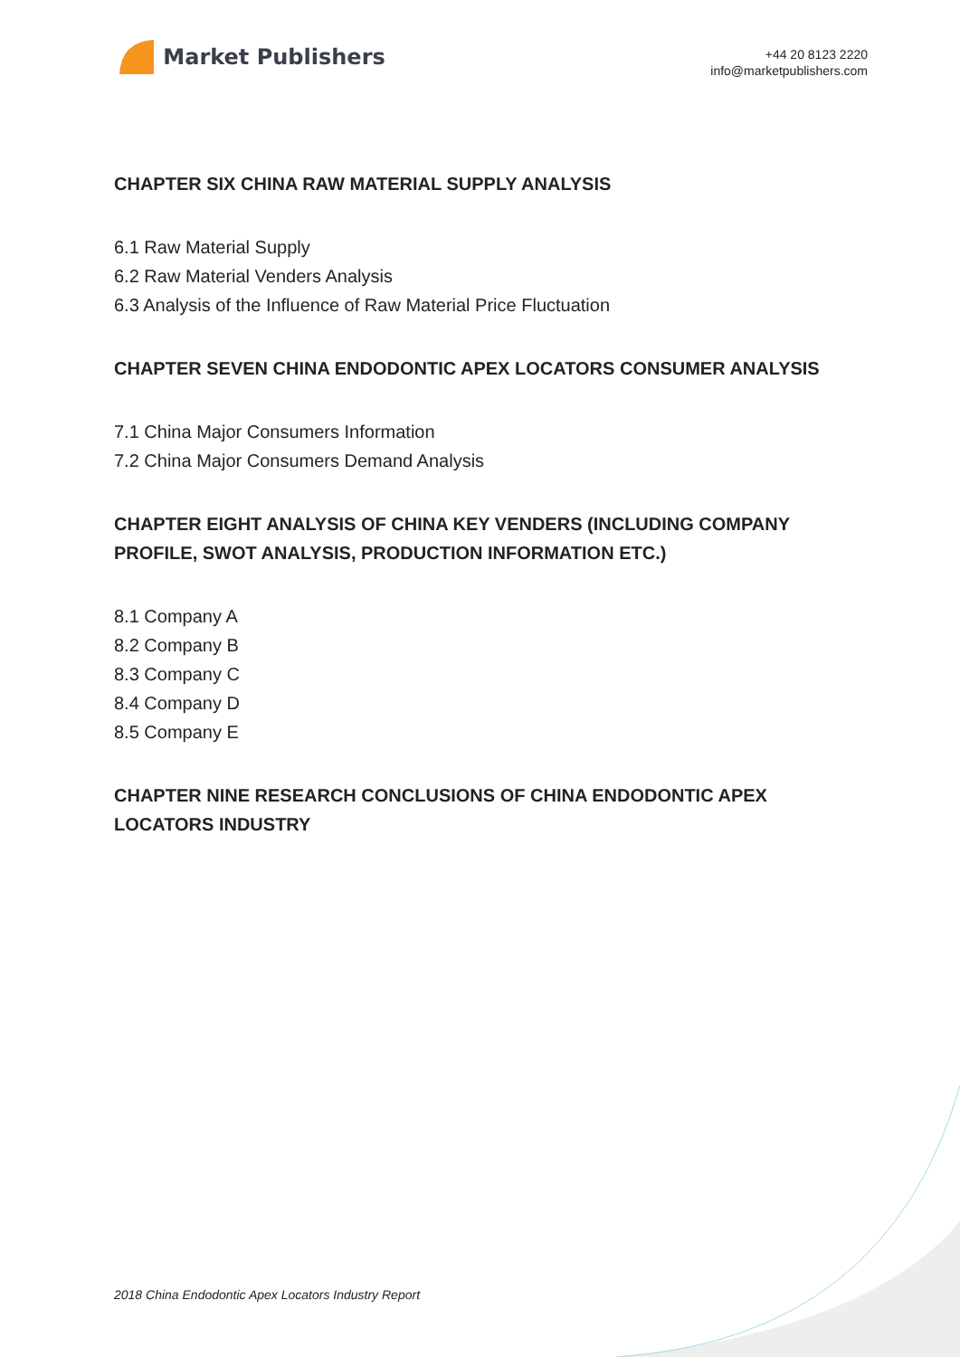Market Publishers
+44 20 8123 2220
info@marketpublishers.com
CHAPTER SIX CHINA RAW MATERIAL SUPPLY ANALYSIS
6.1 Raw Material Supply
6.2 Raw Material Venders Analysis
6.3 Analysis of the Influence of Raw Material Price Fluctuation
CHAPTER SEVEN CHINA ENDODONTIC APEX LOCATORS CONSUMER ANALYSIS
7.1 China Major Consumers Information
7.2 China Major Consumers Demand Analysis
CHAPTER EIGHT ANALYSIS OF CHINA KEY VENDERS (INCLUDING COMPANY PROFILE, SWOT ANALYSIS, PRODUCTION INFORMATION ETC.)
8.1 Company A
8.2 Company B
8.3 Company C
8.4 Company D
8.5 Company E
CHAPTER NINE RESEARCH CONCLUSIONS OF CHINA ENDODONTIC APEX LOCATORS INDUSTRY
2018 China Endodontic Apex Locators Industry Report